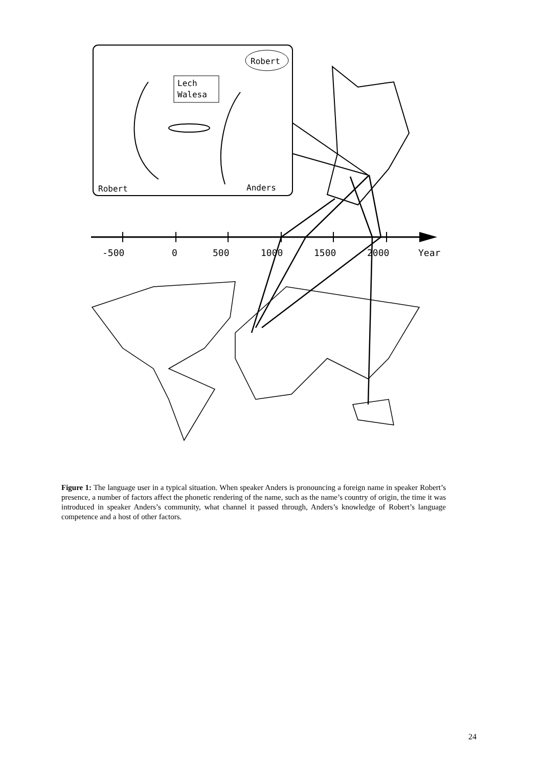Robert
Lech
Walesa
Robert
Anders
-500
0
500
1000
1500
2000
Year
Figure 1: The language user in a typical situation. When speaker Anders is pronouncing a foreign name in speaker Robert’s presence, a number of factors affect the phonetic rendering of the name, such as the name’s country of origin, the time it was introduced in speaker Anders’s community, what channel it passed through, Anders’s knowledge of Robert’s language competence and a host of other factors.
24